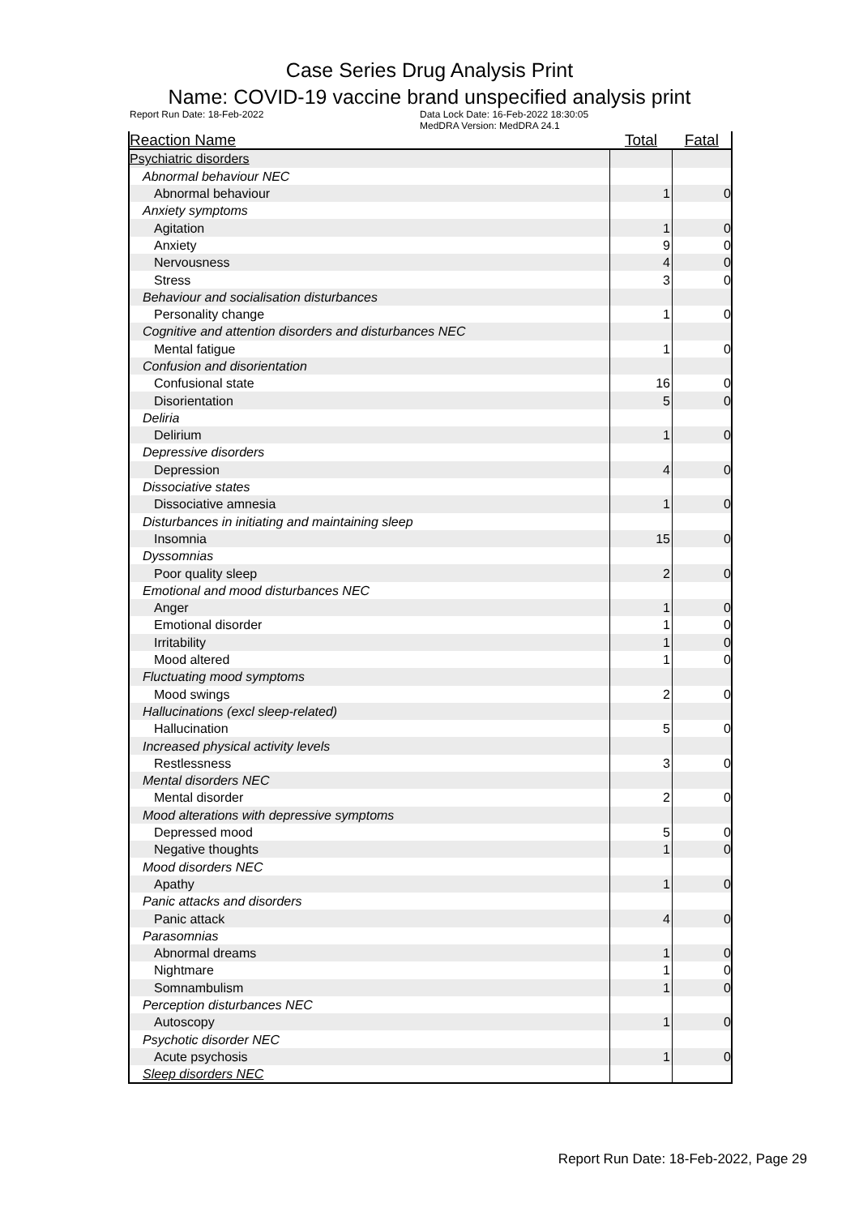Case Series Drug Analysis Print
Name: COVID-19 vaccine brand unspecified analysis print
Report Run Date: 18-Feb-2022 Data Lock Date: 16-Feb-2022 18:30:05
MedDRA Version: MedDRA 24.1
| Reaction Name | Total | Fatal |
| --- | --- | --- |
| Psychiatric disorders | | |
| Abnormal behaviour NEC | | |
| Abnormal behaviour | 1 | 0 |
| Anxiety symptoms | | |
| Agitation | 1 | 0 |
| Anxiety | 9 | 0 |
| Nervousness | 4 | 0 |
| Stress | 3 | 0 |
| Behaviour and socialisation disturbances | | |
| Personality change | 1 | 0 |
| Cognitive and attention disorders and disturbances NEC | | |
| Mental fatigue | 1 | 0 |
| Confusion and disorientation | | |
| Confusional state | 16 | 0 |
| Disorientation | 5 | 0 |
| Deliria | | |
| Delirium | 1 | 0 |
| Depressive disorders | | |
| Depression | 4 | 0 |
| Dissociative states | | |
| Dissociative amnesia | 1 | 0 |
| Disturbances in initiating and maintaining sleep | | |
| Insomnia | 15 | 0 |
| Dyssomnias | | |
| Poor quality sleep | 2 | 0 |
| Emotional and mood disturbances NEC | | |
| Anger | 1 | 0 |
| Emotional disorder | 1 | 0 |
| Irritability | 1 | 0 |
| Mood altered | 1 | 0 |
| Fluctuating mood symptoms | | |
| Mood swings | 2 | 0 |
| Hallucinations (excl sleep-related) | | |
| Hallucination | 5 | 0 |
| Increased physical activity levels | | |
| Restlessness | 3 | 0 |
| Mental disorders NEC | | |
| Mental disorder | 2 | 0 |
| Mood alterations with depressive symptoms | | |
| Depressed mood | 5 | 0 |
| Negative thoughts | 1 | 0 |
| Mood disorders NEC | | |
| Apathy | 1 | 0 |
| Panic attacks and disorders | | |
| Panic attack | 4 | 0 |
| Parasomnias | | |
| Abnormal dreams | 1 | 0 |
| Nightmare | 1 | 0 |
| Somnambulism | 1 | 0 |
| Perception disturbances NEC | | |
| Autoscopy | 1 | 0 |
| Psychotic disorder NEC | | |
| Acute psychosis | 1 | 0 |
| Sleep disorders NEC | | |
Report Run Date: 18-Feb-2022, Page 29